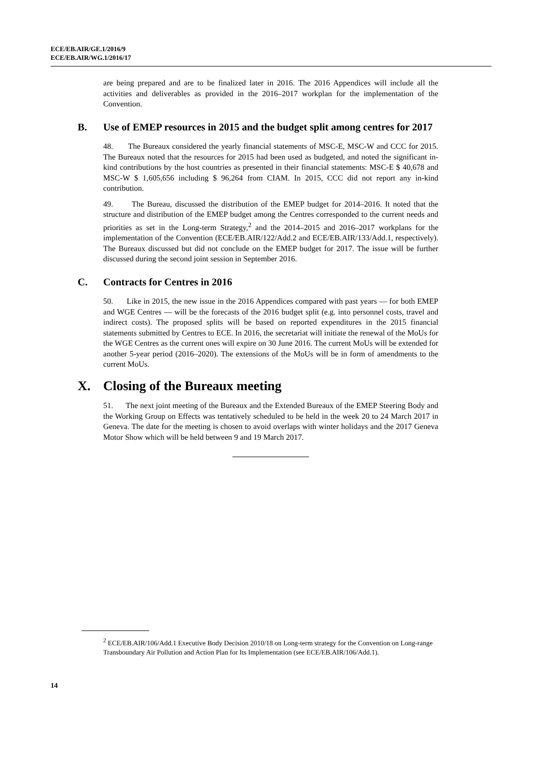ECE/EB.AIR/GE.1/2016/9
ECE/EB.AIR/WG.1/2016/17
are being prepared and are to be finalized later in 2016. The 2016 Appendices will include all the activities and deliverables as provided in the 2016–2017 workplan for the implementation of the Convention.
B. Use of EMEP resources in 2015 and the budget split among centres for 2017
48. The Bureaux considered the yearly financial statements of MSC-E, MSC-W and CCC for 2015. The Bureaux noted that the resources for 2015 had been used as budgeted, and noted the significant in-kind contributions by the host countries as presented in their financial statements: MSC-E $ 40,678 and MSC-W $ 1,605,656 including $ 96,264 from CIAM. In 2015, CCC did not report any in-kind contribution.
49. The Bureau, discussed the distribution of the EMEP budget for 2014–2016. It noted that the structure and distribution of the EMEP budget among the Centres corresponded to the current needs and priorities as set in the Long-term Strategy,<sup>2</sup> and the 2014–2015 and 2016–2017 workplans for the implementation of the Convention (ECE/EB.AIR/122/Add.2 and ECE/EB.AIR/133/Add.1, respectively). The Bureaux discussed but did not conclude on the EMEP budget for 2017. The issue will be further discussed during the second joint session in September 2016.
C. Contracts for Centres in 2016
50. Like in 2015, the new issue in the 2016 Appendices compared with past years — for both EMEP and WGE Centres — will be the forecasts of the 2016 budget split (e.g. into personnel costs, travel and indirect costs). The proposed splits will be based on reported expenditures in the 2015 financial statements submitted by Centres to ECE. In 2016, the secretariat will initiate the renewal of the MoUs for the WGE Centres as the current ones will expire on 30 June 2016. The current MoUs will be extended for another 5-year period (2016–2020). The extensions of the MoUs will be in form of amendments to the current MoUs.
X. Closing of the Bureaux meeting
51. The next joint meeting of the Bureaux and the Extended Bureaux of the EMEP Steering Body and the Working Group on Effects was tentatively scheduled to be held in the week 20 to 24 March 2017 in Geneva. The date for the meeting is chosen to avoid overlaps with winter holidays and the 2017 Geneva Motor Show which will be held between 9 and 19 March 2017.
<sup>2</sup> ECE/EB.AIR/106/Add.1 Executive Body Decision 2010/18 on Long-term strategy for the Convention on Long-range Transboundary Air Pollution and Action Plan for Its Implementation (see ECE/EB.AIR/106/Add.1).
14